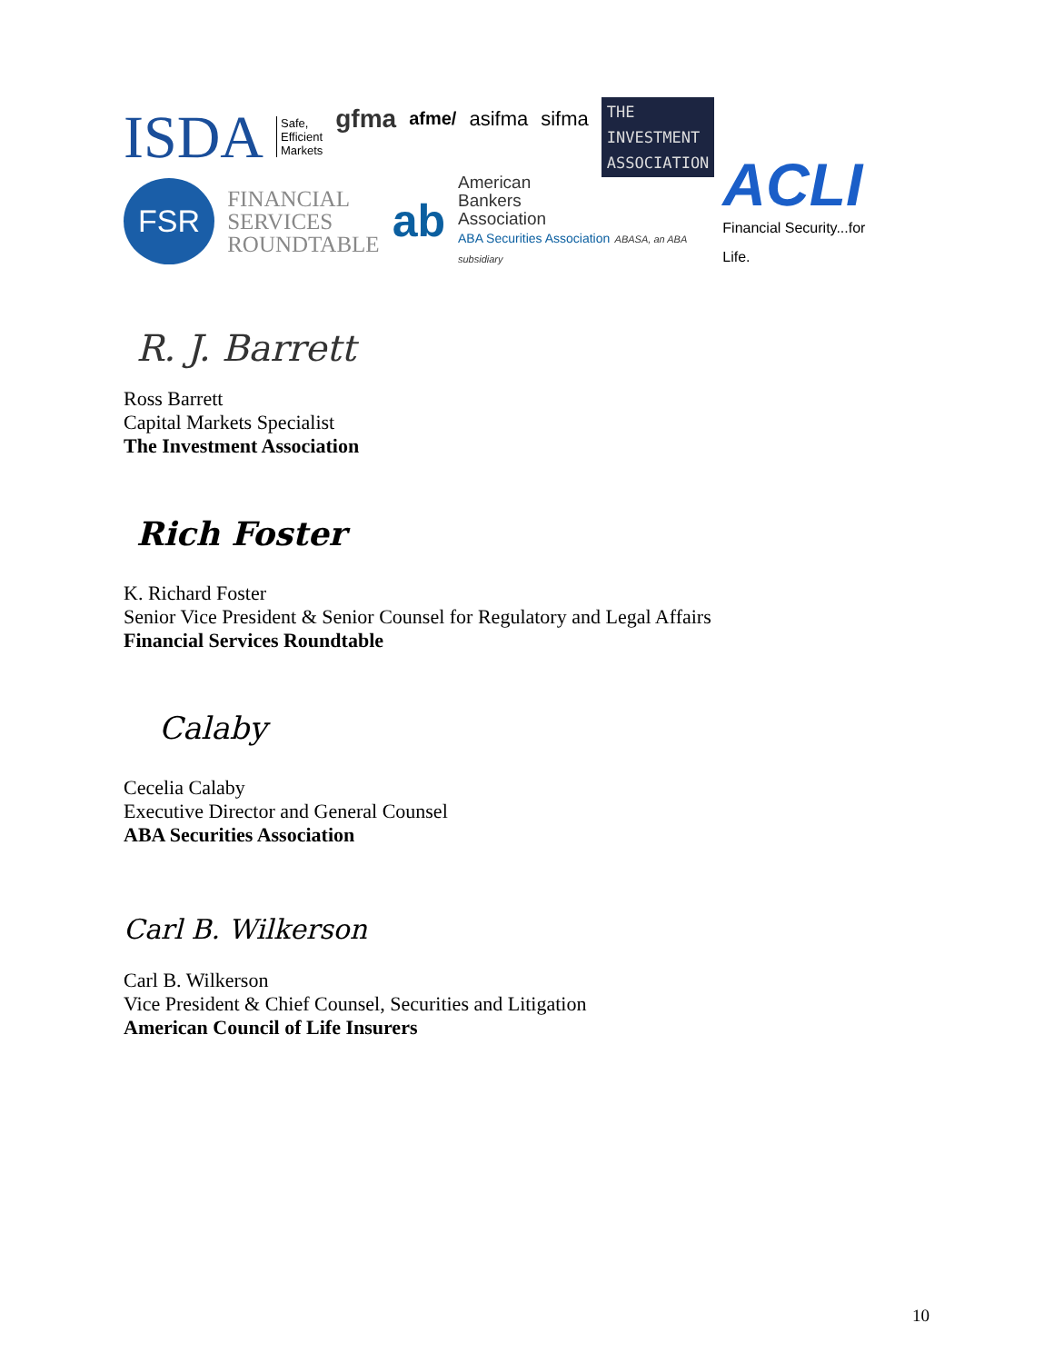ISDA Safe,
Efficient
Markets gfma afme/ asifma sifma THE
INVESTMENT
ASSOCIATION
FSR FINANCIAL
SERVICES
ROUNDTABLE ab American
Bankers
Association
ABA Securities Association ABASA, an ABA subsidiary ACLI
Financial Security...for Life.
R. J. Barrett
Ross Barrett
Capital Markets Specialist
The Investment Association
Rich Foster
K. Richard Foster
Senior Vice President & Senior Counsel for Regulatory and Legal Affairs
Financial Services Roundtable
Calaby
Cecelia Calaby
Executive Director and General Counsel
ABA Securities Association
Carl B. Wilkerson
Carl B. Wilkerson
Vice President & Chief Counsel, Securities and Litigation
American Council of Life Insurers
10